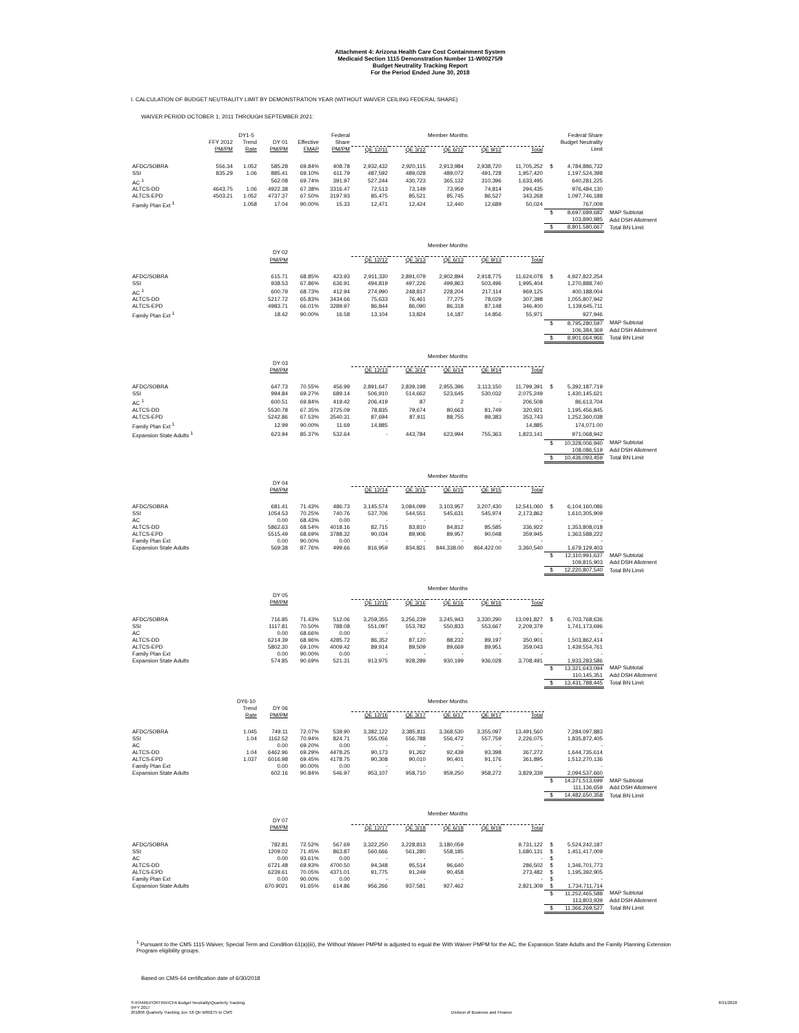Attachment 4: Arizona Health Care Cost Containment System
Medicaid Section 1115 Demonstration Number 11-W00275/9
Budget Neutrality Tracking Report
For the Period Ended June 30, 2018
I. CALCULATION OF BUDGET NEUTRALITY LIMIT BY DEMONSTRATION YEAR (WITHOUT WAIVER CEILING FEDERAL SHARE)
WAIVER PERIOD OCTOBER 1, 2011 THROUGH SEPTEMBER 2021:
| | | DY1-5 | | | Federal | Member Months | | | | | | Federal Share | |
| --- | --- | --- | --- | --- | --- | --- | --- | --- | --- | --- | --- | --- | --- |
| | FFY 2012 | Trend | DY 01 | Effective | Share | | | | | | | Budget Neutrality | |
| | PM/PM | Rate | PM/PM | FMAP | PM/PM | QE 12/11 | QE 3/12 | QE 6/12 | QE 9/12 | Total | | Limit | |
| AFDC/SOBRA | 556.34 | 1.052 | 585.28 | 69.84% | 408.78 | 2,932,432 | 2,920,115 | 2,913,984 | 2,938,720 | 11,705,252 | $ | 4,784,886,732 | |
| SSI | 835.29 | 1.06 | 885.41 | 69.10% | 611.79 | 487,592 | 489,028 | 489,072 | 491,728 | 1,957,420 | | 1,197,524,398 | |
| AC <sup>1</sup> | | | 562.08 | 69.74% | 391.97 | 527,244 | 430,723 | 365,132 | 310,396 | 1,633,495 | | 640,281,225 | |
| ALTCS-DD | 4643.75 | 1.06 | 4922.38 | 67.38% | 3316.47 | 72,513 | 73,149 | 73,959 | 74,814 | 294,435 | | 976,484,130 | |
| ALTCS-EPD | 4503.21 | 1.052 | 4737.37 | 67.50% | 3197.93 | 85,475 | 85,521 | 85,745 | 86,527 | 343,268 | | 1,097,746,188 | |
| Family Plan Ext <sup>1</sup> | | 1.058 | 17.04 | 90.00% | 15.33 | 12,471 | 12,424 | 12,440 | 12,689 | 50,024 | | 767,009 | |
| | | | | | | | | | | | $ | 8,697,689,682 | MAP Subtotal |
| | | | | | | | | | | | | 103,890,985 | Add DSH Allotment |
| | | | | | | | | | | | $ | 8,801,580,667 | Total BN Limit |
| | | | | | | Member Months | | | | | | | |
| | | | DY 02 | | | | | | | | | | |
| | | | PM/PM | | | QE 12/12 | QE 3/13 | QE 6/13 | QE 9/13 | Total | | | |
| AFDC/SOBRA | | | 615.71 | 68.85% | 423.93 | 2,911,330 | 2,891,079 | 2,902,894 | 2,918,775 | 11,624,078 | $ | 4,927,822,254 | |
| SSI | | | 938.53 | 67.86% | 636.91 | 494,819 | 497,226 | 499,863 | 503,496 | 1,995,404 | | 1,270,888,740 | |
| AC <sup>1</sup> | | | 600.79 | 68.73% | 412.94 | 274,990 | 248,817 | 228,204 | 217,114 | 969,125 | | 400,188,004 | |
| ALTCS-DD | | | 5217.72 | 65.83% | 3434.66 | 75,633 | 76,461 | 77,275 | 78,029 | 307,398 | | 1,055,807,942 | |
| ALTCS-EPD | | | 4983.71 | 66.01% | 3289.97 | 86,844 | 86,090 | 86,318 | 87,148 | 346,400 | | 1,139,645,711 | |
| Family Plan Ext <sup>1</sup> | | | 18.42 | 90.00% | 16.58 | 13,104 | 13,824 | 14,187 | 14,856 | 55,971 | | 927,946 | |
| | | | | | | | | | | | $ | 8,795,280,597 | MAP Subtotal |
| | | | | | | | | | | | | 106,384,369 | Add DSH Allotment |
| | | | | | | | | | | | $ | 8,901,664,966 | Total BN Limit |
| | | | | | | Member Months | | | | | | | |
| | | | DY 03 | | | | | | | | | | |
| | | | PM/PM | | | QE 12/13 | QE 3/14 | QE 6/14 | QE 9/14 | Total | | | |
| AFDC/SOBRA | | | 647.73 | 70.55% | 456.99 | 2,891,647 | 2,839,198 | 2,955,396 | 3,113,150 | 11,799,391 | $ | 5,392,187,719 | |
| SSI | | | 994.84 | 69.27% | 689.14 | 506,910 | 514,662 | 523,645 | 530,032 | 2,075,249 | | 1,430,145,621 | |
| AC <sup>1</sup> | | | 600.51 | 69.84% | 419.42 | 206,419 | 87 | 2 | - | 206,508 | | 86,613,704 | |
| ALTCS-DD | | | 5530.78 | 67.35% | 3725.09 | 78,835 | 79,674 | 80,663 | 81,749 | 320,921 | | 1,195,456,845 | |
| ALTCS-EPD | | | 5242.86 | 67.53% | 3540.31 | 87,694 | 87,911 | 88,755 | 89,383 | 353,743 | | 1,252,360,038 | |
| Family Plan Ext <sup>1</sup> | | | 12.99 | 90.00% | 11.69 | 14,885 | | | | 14,885 | | 174,071.00 | |
| Expansion State Adults <sup>1</sup> | | | 623.94 | 85.37% | 532.64 | - | 443,784 | 623,994 | 755,363 | 1,823,141 | | 971,068,942 | |
| | | | | | | | | | | | $ | 10,328,006,940 | MAP Subtotal |
| | | | | | | | | | | | | 108,086,519 | Add DSH Allotment |
| | | | | | | | | | | | $ | 10,436,093,459 | Total BN Limit |
| | | | | | | Member Months | | | | | | | |
| | | | DY 04 | | | | | | | | | | |
| | | | PM/PM | | | QE 12/14 | QE 3/15 | QE 6/15 | QE 9/15 | Total | | | |
| AFDC/SOBRA | | | 681.41 | 71.43% | 486.73 | 3,145,574 | 3,084,099 | 3,103,957 | 3,207,430 | 12,541,060 | $ | 6,104,160,086 | |
| SSI | | | 1054.53 | 70.25% | 740.76 | 537,706 | 544,551 | 545,631 | 545,974 | 2,173,862 | | 1,610,305,909 | |
| AC | | | 0.00 | 68.43% | 0.00 | - | - | - | - | - | | - | |
| ALTCS-DD | | | 5862.63 | 68.54% | 4018.16 | 82,715 | 83,810 | 84,812 | 85,585 | 336,922 | | 1,353,808,018 | |
| ALTCS-EPD | | | 5515.49 | 68.69% | 3788.32 | 90,034 | 89,906 | 89,957 | 90,048 | 359,945 | | 1,363,588,222 | |
| Family Plan Ext | | | 0.00 | 90.00% | 0.00 | - | - | - | - | - | | - | |
| Expansion State Adults | | | 569.38 | 87.76% | 499.66 | 816,959 | 834,821 | 844,338.00 | 864,422.00 | 3,360,540 | | 1,679,129,403 | |
| | | | | | | | | | | | $ | 12,110,991,637 | MAP Subtotal |
| | | | | | | | | | | | | 109,815,903 | Add DSH Allotment |
| | | | | | | | | | | | $ | 12,220,807,540 | Total BN Limit |
| | | | | | | Member Months | | | | | | | |
| | | | DY 05 | | | | | | | | | | |
| | | | PM/PM | | | QE 12/15 | QE 3/16 | QE 6/16 | QE 9/16 | Total | | | |
| AFDC/SOBRA | | | 716.85 | 71.43% | 512.06 | 3,259,355 | 3,256,239 | 3,245,943 | 3,330,290 | 13,091,827 | $ | 6,703,768,636 | |
| SSI | | | 1117.81 | 70.50% | 788.08 | 551,097 | 553,782 | 550,833 | 553,667 | 2,209,379 | | 1,741,173,696 | |
| AC | | | 0.00 | 68.66% | 0.00 | - | - | - | - | - | | - | |
| ALTCS-DD | | | 6214.39 | 68.96% | 4285.72 | 86,352 | 87,120 | 88,232 | 89,197 | 350,901 | | 1,503,862,414 | |
| ALTCS-EPD | | | 5802.30 | 69.10% | 4009.42 | 89,914 | 89,509 | 89,669 | 89,951 | 359,043 | | 1,439,554,761 | |
| Family Plan Ext | | | 0.00 | 90.00% | 0.00 | - | - | - | - | - | | - | |
| Expansion State Adults | | | 574.85 | 90.69% | 521.31 | 913,975 | 928,289 | 930,199 | 936,028 | 3,708,491 | | 1,933,283,586 | |
| | | | | | | | | | | | $ | 13,321,643,094 | MAP Subtotal |
| | | | | | | | | | | | | 110,145,351 | Add DSH Allotment |
| | | | | | | | | | | | $ | 13,431,788,445 | Total BN Limit |
| | | DY6-10 | | | | Member Months | | | | | | | |
| | | Trend | DY 06 | | | | | | | | | | |
| | | Rate | PM/PM | | | QE 12/16 | QE 3/17 | QE 6/17 | QE 9/17 | Total | | | |
| AFDC/SOBRA | | 1.045 | 749.11 | 72.07% | 539.90 | 3,382,122 | 3,385,811 | 3,368,530 | 3,355,097 | 13,491,560 | | 7,284,097,883 | |
| SSI | | 1.04 | 1162.52 | 70.94% | 824.71 | 555,056 | 556,788 | 556,472 | 557,759 | 2,226,075 | | 1,835,872,405 | |
| AC | | | 0.00 | 69.20% | 0.00 | - | - | - | - | - | | - | |
| ALTCS-DD | | 1.04 | 6462.96 | 69.29% | 4478.25 | 90,173 | 91,262 | 92,439 | 93,398 | 367,272 | | 1,644,735,614 | |
| ALTCS-EPD | | 1.037 | 6016.98 | 69.45% | 4178.75 | 90,308 | 90,010 | 90,401 | 91,176 | 361,895 | | 1,512,270,136 | |
| Family Plan Ext | | | 0.00 | 90.00% | 0.00 | - | - | - | - | - | | - | |
| Expansion State Adults | | | 602.16 | 90.84% | 546.97 | 953,107 | 958,710 | 959,250 | 958,272 | 3,829,339 | | 2,094,537,660 | |
| | | | | | | | | | | | $ | 14,371,513,699 | MAP Subtotal |
| | | | | | | | | | | | | 111,136,659 | Add DSH Allotment |
| | | | | | | | | | | | $ | 14,482,650,358 | Total BN Limit |
| | | | | | | Member Months | | | | | | | |
| | | | DY 07 | | | | | | | | | | |
| | | | PM/PM | | | QE 12/17 | QE 3/18 | QE 6/18 | QE 9/18 | Total | | | |
| AFDC/SOBRA | | | 782.81 | 72.52% | 567.69 | 3,322,250 | 3,228,813 | 3,180,059 | | 9,731,122 | $ | 5,524,242,187 | |
| SSI | | | 1209.02 | 71.45% | 863.87 | 560,666 | 561,280 | 558,185 | | 1,680,131 | $ | 1,451,417,009 | |
| AC | | | 0.00 | 93.61% | 0.00 | - | - | - | | - | $ | - | |
| ALTCS-DD | | | 6721.48 | 69.93% | 4700.50 | 94,348 | 95,514 | 96,640 | | 286,502 | $ | 1,346,701,773 | |
| ALTCS-EPD | | | 6239.61 | 70.05% | 4371.01 | 91,775 | 91,249 | 90,458 | | 273,482 | $ | 1,195,392,905 | |
| Family Plan Ext | | | 0.00 | 90.00% | 0.00 | - | - | - | | - | $ | - | |
| Expansion State Adults | | | 670.9021 | 91.65% | 614.86 | 956,266 | 937,581 | 927,462 | | 2,821,309 | $ | 1,734,711,714 | |
| | | | | | | | | | | | $ | 11,252,465,588 | MAP Subtotal |
| | | | | | | | | | | | | 113,803,939 | Add DSH Allotment |
| | | | | | | | | | | | $ | 11,366,269,527 | Total BN Limit |
<sup>1</sup> Pursuant to the CMS 1115 Waiver, Special Term and Condition 61(a)(iii), the Without Waiver PMPM is adjusted to equal the With Waiver PMPM for the AC, the Expansion State Adults and the Family Planning Extension Program eligibility groups.
Based on CMS-64 certification date of 6/30/2018
S:\FIN\REPORTIN\HCFA Budget Neutrality\Quarterly Tracking
\FFY 2017
201806 Quarterly Tracking Jun '18 Qtr W00275 to CMS
Division of Business and Finance
8/31/2018